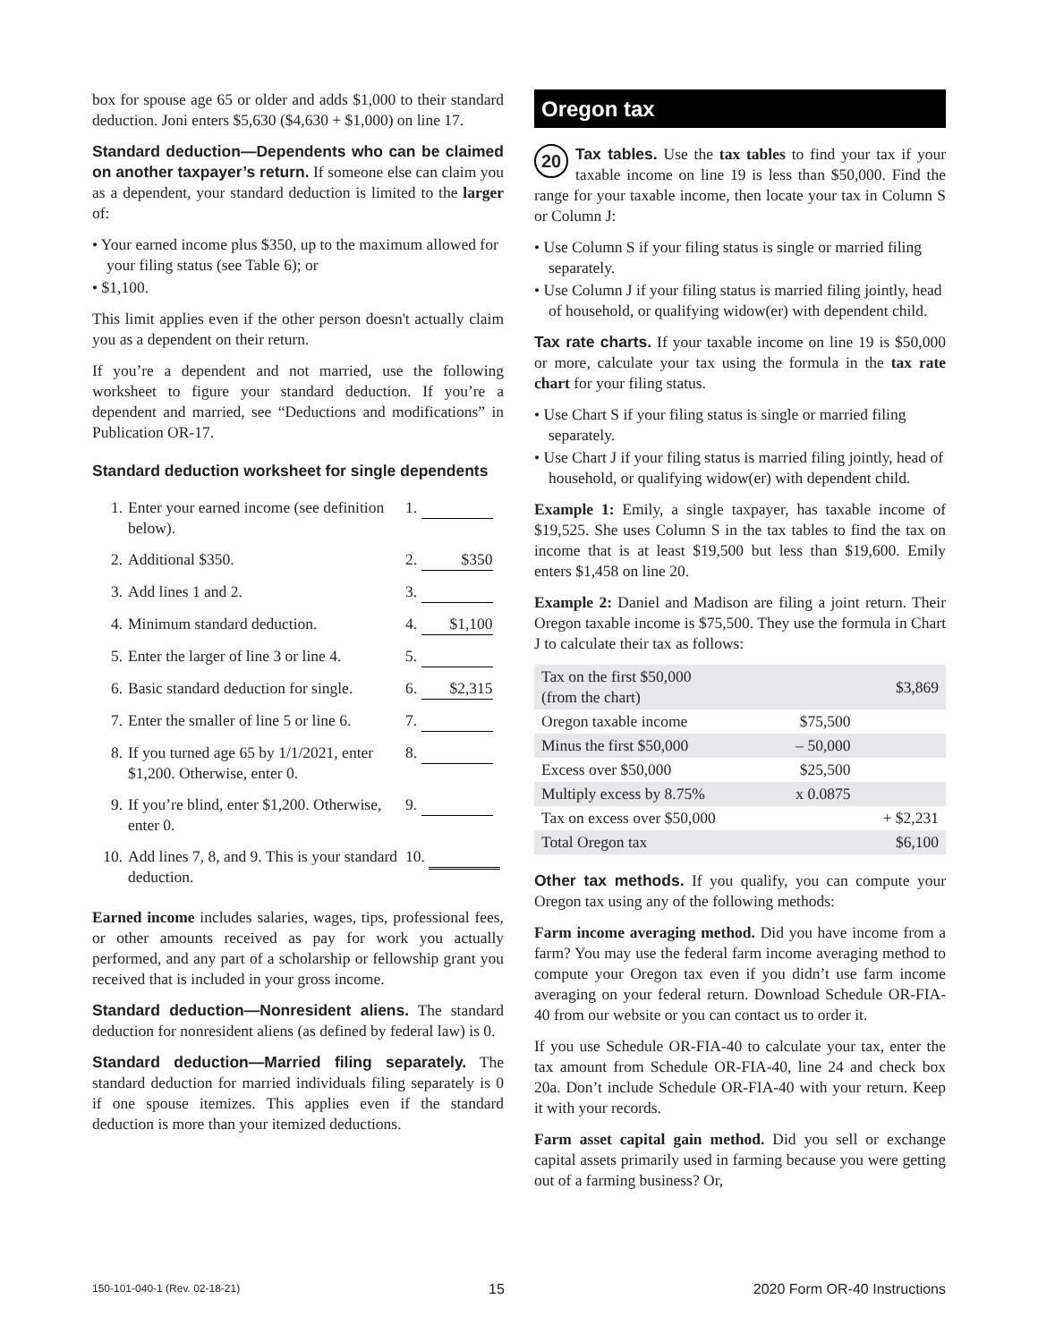box for spouse age 65 or older and adds $1,000 to their standard deduction. Joni enters $5,630 ($4,630 + $1,000) on line 17.
Standard deduction—Dependents who can be claimed on another taxpayer’s return. If someone else can claim you as a dependent, your standard deduction is limited to the larger of:
• Your earned income plus $350, up to the maximum allowed for your filing status (see Table 6); or
• $1,100.
This limit applies even if the other person doesn't actually claim you as a dependent on their return.
If you’re a dependent and not married, use the following worksheet to figure your standard deduction. If you’re a dependent and married, see “Deductions and modifications” in Publication OR-17.
Standard deduction worksheet for single dependents
| 1. | Enter your earned income (see definition below). | 1. |
| 2. | Additional $350. | 2. $350 |
| 3. | Add lines 1 and 2. | 3. |
| 4. | Minimum standard deduction. | 4. $1,100 |
| 5. | Enter the larger of line 3 or line 4. | 5. |
| 6. | Basic standard deduction for single. | 6. $2,315 |
| 7. | Enter the smaller of line 5 or line 6. | 7. |
| 8. | If you turned age 65 by 1/1/2021, enter $1,200. Otherwise, enter 0. | 8. |
| 9. | If you’re blind, enter $1,200. Otherwise, enter 0. | 9. |
| 10. | Add lines 7, 8, and 9. This is your standard deduction. | 10. |
Earned income includes salaries, wages, tips, professional fees, or other amounts received as pay for work you actually performed, and any part of a scholarship or fellowship grant you received that is included in your gross income.
Standard deduction—Nonresident aliens. The standard deduction for nonresident aliens (as defined by federal law) is 0.
Standard deduction—Married filing separately. The standard deduction for married individuals filing separately is 0 if one spouse itemizes. This applies even if the standard deduction is more than your itemized deductions.
Oregon tax
20 Tax tables. Use the tax tables to find your tax if your taxable income on line 19 is less than $50,000. Find the range for your taxable income, then locate your tax in Column S or Column J:
• Use Column S if your filing status is single or married filing separately.
• Use Column J if your filing status is married filing jointly, head of household, or qualifying widow(er) with dependent child.
Tax rate charts. If your taxable income on line 19 is $50,000 or more, calculate your tax using the formula in the tax rate chart for your filing status.
• Use Chart S if your filing status is single or married filing separately.
• Use Chart J if your filing status is married filing jointly, head of household, or qualifying widow(er) with dependent child.
Example 1: Emily, a single taxpayer, has taxable income of $19,525. She uses Column S in the tax tables to find the tax on income that is at least $19,500 but less than $19,600. Emily enters $1,458 on line 20.
Example 2: Daniel and Madison are filing a joint return. Their Oregon taxable income is $75,500. They use the formula in Chart J to calculate their tax as follows:
| Tax on the first $50,000 (from the chart) | | $3,869 |
| Oregon taxable income | $75,500 | |
| Minus the first $50,000 | – 50,000 | |
| Excess over $50,000 | $25,500 | |
| Multiply excess by 8.75% | x 0.0875 | |
| Tax on excess over $50,000 | | + $2,231 |
| Total Oregon tax | | $6,100 |
Other tax methods. If you qualify, you can compute your Oregon tax using any of the following methods:
Farm income averaging method. Did you have income from a farm? You may use the federal farm income averaging method to compute your Oregon tax even if you didn’t use farm income averaging on your federal return. Download Schedule OR-FIA-40 from our website or you can contact us to order it.
If you use Schedule OR-FIA-40 to calculate your tax, enter the tax amount from Schedule OR-FIA-40, line 24 and check box 20a. Don’t include Schedule OR-FIA-40 with your return. Keep it with your records.
Farm asset capital gain method. Did you sell or exchange capital assets primarily used in farming because you were getting out of a farming business? Or,
150-101-040-1 (Rev. 02-18-21) 15 2020 Form OR-40 Instructions